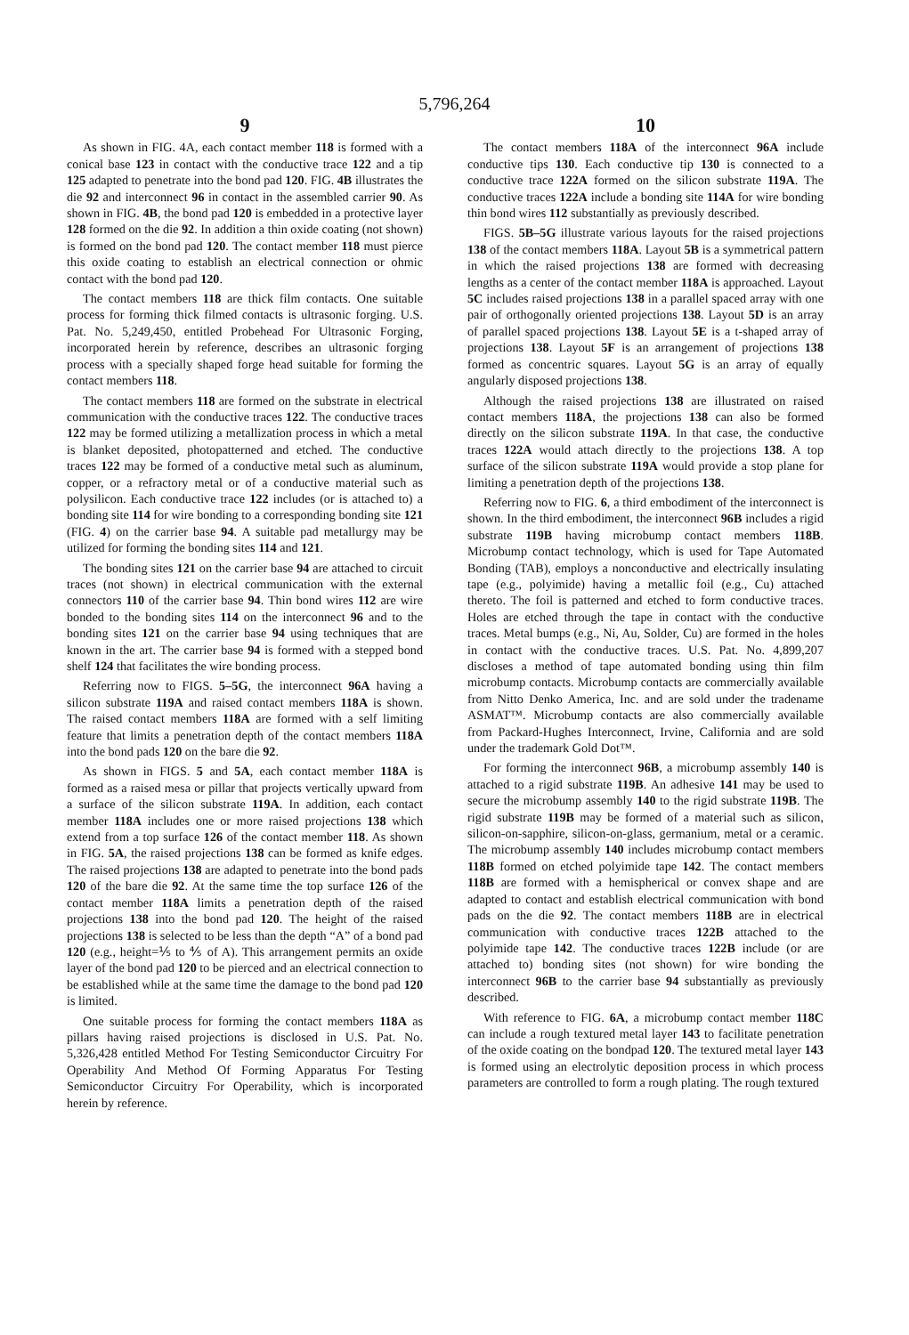5,796,264
9
As shown in FIG. 4A, each contact member 118 is formed with a conical base 123 in contact with the conductive trace 122 and a tip 125 adapted to penetrate into the bond pad 120. FIG. 4B illustrates the die 92 and interconnect 96 in contact in the assembled carrier 90. As shown in FIG. 4B, the bond pad 120 is embedded in a protective layer 128 formed on the die 92. In addition a thin oxide coating (not shown) is formed on the bond pad 120. The contact member 118 must pierce this oxide coating to establish an electrical connection or ohmic contact with the bond pad 120.
The contact members 118 are thick film contacts. One suitable process for forming thick filmed contacts is ultrasonic forging. U.S. Pat. No. 5,249,450, entitled Probehead For Ultrasonic Forging, incorporated herein by reference, describes an ultrasonic forging process with a specially shaped forge head suitable for forming the contact members 118.
The contact members 118 are formed on the substrate in electrical communication with the conductive traces 122. The conductive traces 122 may be formed utilizing a metallization process in which a metal is blanket deposited, photopatterned and etched. The conductive traces 122 may be formed of a conductive metal such as aluminum, copper, or a refractory metal or of a conductive material such as polysilicon. Each conductive trace 122 includes (or is attached to) a bonding site 114 for wire bonding to a corresponding bonding site 121 (FIG. 4) on the carrier base 94. A suitable pad metallurgy may be utilized for forming the bonding sites 114 and 121.
The bonding sites 121 on the carrier base 94 are attached to circuit traces (not shown) in electrical communication with the external connectors 110 of the carrier base 94. Thin bond wires 112 are wire bonded to the bonding sites 114 on the interconnect 96 and to the bonding sites 121 on the carrier base 94 using techniques that are known in the art. The carrier base 94 is formed with a stepped bond shelf 124 that facilitates the wire bonding process.
Referring now to FIGS. 5–5G, the interconnect 96A having a silicon substrate 119A and raised contact members 118A is shown. The raised contact members 118A are formed with a self limiting feature that limits a penetration depth of the contact members 118A into the bond pads 120 on the bare die 92.
As shown in FIGS. 5 and 5A, each contact member 118A is formed as a raised mesa or pillar that projects vertically upward from a surface of the silicon substrate 119A. In addition, each contact member 118A includes one or more raised projections 138 which extend from a top surface 126 of the contact member 118. As shown in FIG. 5A, the raised projections 138 can be formed as knife edges. The raised projections 138 are adapted to penetrate into the bond pads 120 of the bare die 92. At the same time the top surface 126 of the contact member 118A limits a penetration depth of the raised projections 138 into the bond pad 120. The height of the raised projections 138 is selected to be less than the depth “A” of a bond pad 120 (e.g., height=⅕ to ⅘ of A). This arrangement permits an oxide layer of the bond pad 120 to be pierced and an electrical connection to be established while at the same time the damage to the bond pad 120 is limited.
One suitable process for forming the contact members 118A as pillars having raised projections is disclosed in U.S. Pat. No. 5,326,428 entitled Method For Testing Semiconductor Circuitry For Operability And Method Of Forming Apparatus For Testing Semiconductor Circuitry For Operability, which is incorporated herein by reference.
10
The contact members 118A of the interconnect 96A include conductive tips 130. Each conductive tip 130 is connected to a conductive trace 122A formed on the silicon substrate 119A. The conductive traces 122A include a bonding site 114A for wire bonding thin bond wires 112 substantially as previously described.
FIGS. 5B–5G illustrate various layouts for the raised projections 138 of the contact members 118A. Layout 5B is a symmetrical pattern in which the raised projections 138 are formed with decreasing lengths as a center of the contact member 118A is approached. Layout 5C includes raised projections 138 in a parallel spaced array with one pair of orthogonally oriented projections 138. Layout 5D is an array of parallel spaced projections 138. Layout 5E is a t-shaped array of projections 138. Layout 5F is an arrangement of projections 138 formed as concentric squares. Layout 5G is an array of equally angularly disposed projections 138.
Although the raised projections 138 are illustrated on raised contact members 118A, the projections 138 can also be formed directly on the silicon substrate 119A. In that case, the conductive traces 122A would attach directly to the projections 138. A top surface of the silicon substrate 119A would provide a stop plane for limiting a penetration depth of the projections 138.
Referring now to FIG. 6, a third embodiment of the interconnect is shown. In the third embodiment, the interconnect 96B includes a rigid substrate 119B having microbump contact members 118B. Microbump contact technology, which is used for Tape Automated Bonding (TAB), employs a nonconductive and electrically insulating tape (e.g., polyimide) having a metallic foil (e.g., Cu) attached thereto. The foil is patterned and etched to form conductive traces. Holes are etched through the tape in contact with the conductive traces. Metal bumps (e.g., Ni, Au, Solder, Cu) are formed in the holes in contact with the conductive traces. U.S. Pat. No. 4,899,207 discloses a method of tape automated bonding using thin film microbump contacts. Microbump contacts are commercially available from Nitto Denko America, Inc. and are sold under the tradename ASMAT™. Microbump contacts are also commercially available from Packard-Hughes Interconnect, Irvine, California and are sold under the trademark Gold Dot™.
For forming the interconnect 96B, a microbump assembly 140 is attached to a rigid substrate 119B. An adhesive 141 may be used to secure the microbump assembly 140 to the rigid substrate 119B. The rigid substrate 119B may be formed of a material such as silicon, silicon-on-sapphire, silicon-on-glass, germanium, metal or a ceramic. The microbump assembly 140 includes microbump contact members 118B formed on etched polyimide tape 142. The contact members 118B are formed with a hemispherical or convex shape and are adapted to contact and establish electrical communication with bond pads on the die 92. The contact members 118B are in electrical communication with conductive traces 122B attached to the polyimide tape 142. The conductive traces 122B include (or are attached to) bonding sites (not shown) for wire bonding the interconnect 96B to the carrier base 94 substantially as previously described.
With reference to FIG. 6A, a microbump contact member 118C can include a rough textured metal layer 143 to facilitate penetration of the oxide coating on the bondpad 120. The textured metal layer 143 is formed using an electrolytic deposition process in which process parameters are controlled to form a rough plating. The rough textured